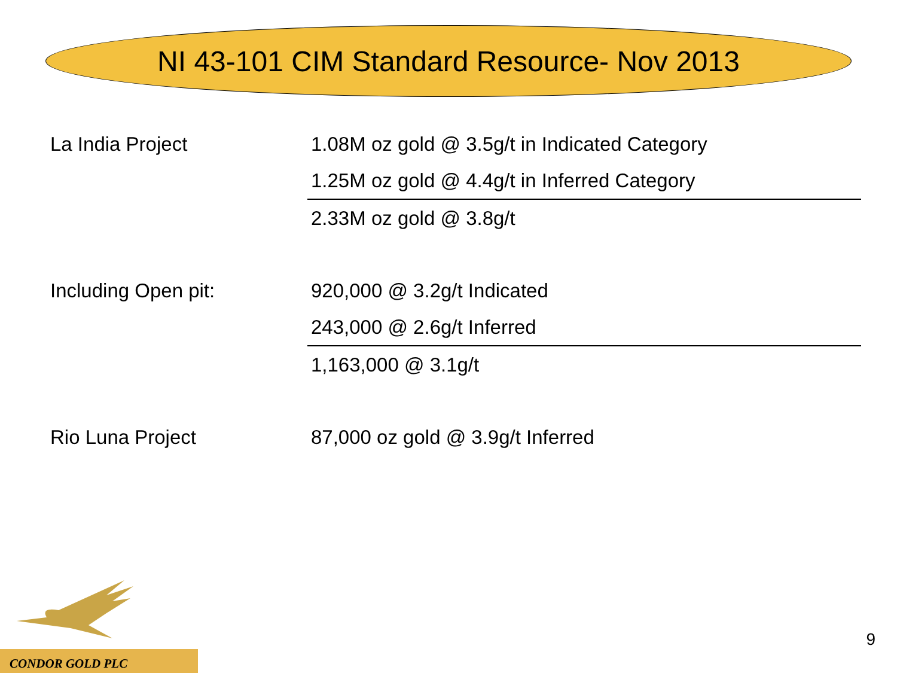NI 43-101 CIM Standard Resource- Nov 2013
| La India Project | 1.08M oz gold @ 3.5g/t in Indicated Category |
| | 1.25M oz gold @ 4.4g/t in Inferred Category |
| | 2.33M oz gold @ 3.8g/t |
| Including Open pit: | 920,000 @ 3.2g/t Indicated |
| | 243,000 @ 2.6g/t Inferred |
| | 1,163,000 @ 3.1g/t |
| Rio Luna Project | 87,000 oz gold @ 3.9g/t Inferred |
CONDOR GOLD PLC
9